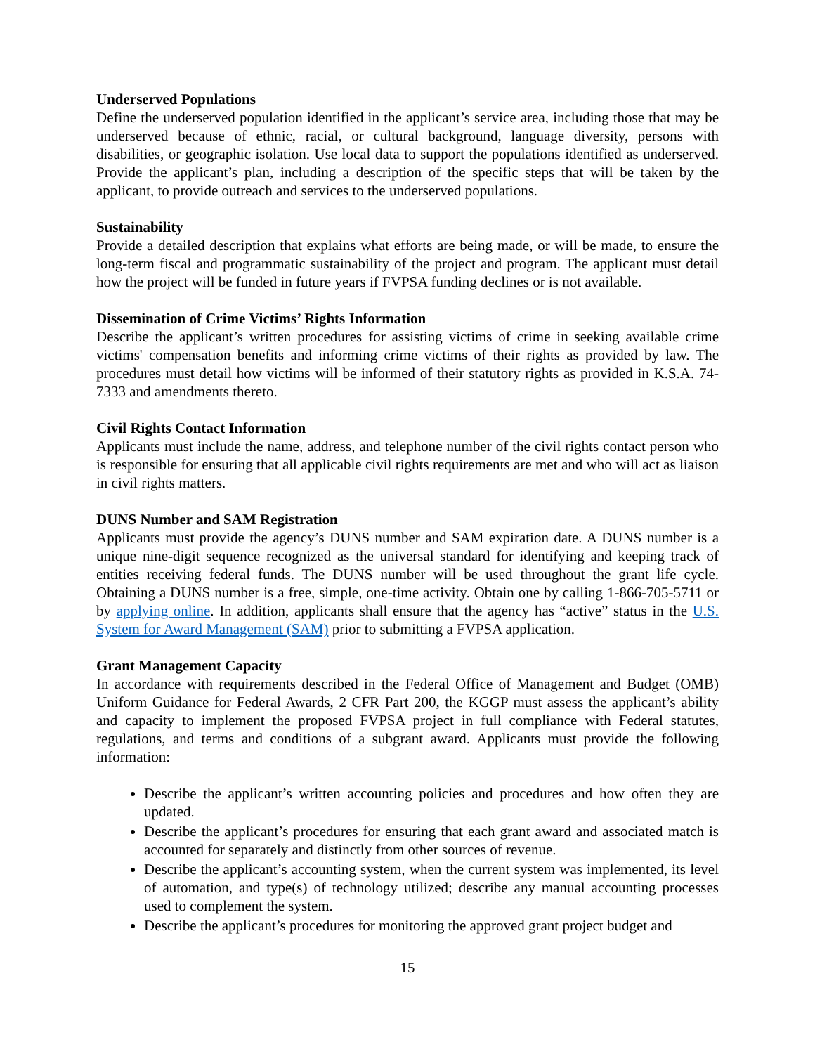Underserved Populations
Define the underserved population identified in the applicant’s service area, including those that may be underserved because of ethnic, racial, or cultural background, language diversity, persons with disabilities, or geographic isolation. Use local data to support the populations identified as underserved. Provide the applicant’s plan, including a description of the specific steps that will be taken by the applicant, to provide outreach and services to the underserved populations.
Sustainability
Provide a detailed description that explains what efforts are being made, or will be made, to ensure the long-term fiscal and programmatic sustainability of the project and program. The applicant must detail how the project will be funded in future years if FVPSA funding declines or is not available.
Dissemination of Crime Victims’ Rights Information
Describe the applicant’s written procedures for assisting victims of crime in seeking available crime victims' compensation benefits and informing crime victims of their rights as provided by law. The procedures must detail how victims will be informed of their statutory rights as provided in K.S.A. 74-7333 and amendments thereto.
Civil Rights Contact Information
Applicants must include the name, address, and telephone number of the civil rights contact person who is responsible for ensuring that all applicable civil rights requirements are met and who will act as liaison in civil rights matters.
DUNS Number and SAM Registration
Applicants must provide the agency’s DUNS number and SAM expiration date. A DUNS number is a unique nine-digit sequence recognized as the universal standard for identifying and keeping track of entities receiving federal funds. The DUNS number will be used throughout the grant life cycle. Obtaining a DUNS number is a free, simple, one-time activity. Obtain one by calling 1-866-705-5711 or by applying online. In addition, applicants shall ensure that the agency has “active” status in the U.S. System for Award Management (SAM) prior to submitting a FVPSA application.
Grant Management Capacity
In accordance with requirements described in the Federal Office of Management and Budget (OMB) Uniform Guidance for Federal Awards, 2 CFR Part 200, the KGGP must assess the applicant’s ability and capacity to implement the proposed FVPSA project in full compliance with Federal statutes, regulations, and terms and conditions of a subgrant award. Applicants must provide the following information:
Describe the applicant’s written accounting policies and procedures and how often they are updated.
Describe the applicant’s procedures for ensuring that each grant award and associated match is accounted for separately and distinctly from other sources of revenue.
Describe the applicant’s accounting system, when the current system was implemented, its level of automation, and type(s) of technology utilized; describe any manual accounting processes used to complement the system.
Describe the applicant’s procedures for monitoring the approved grant project budget and
15